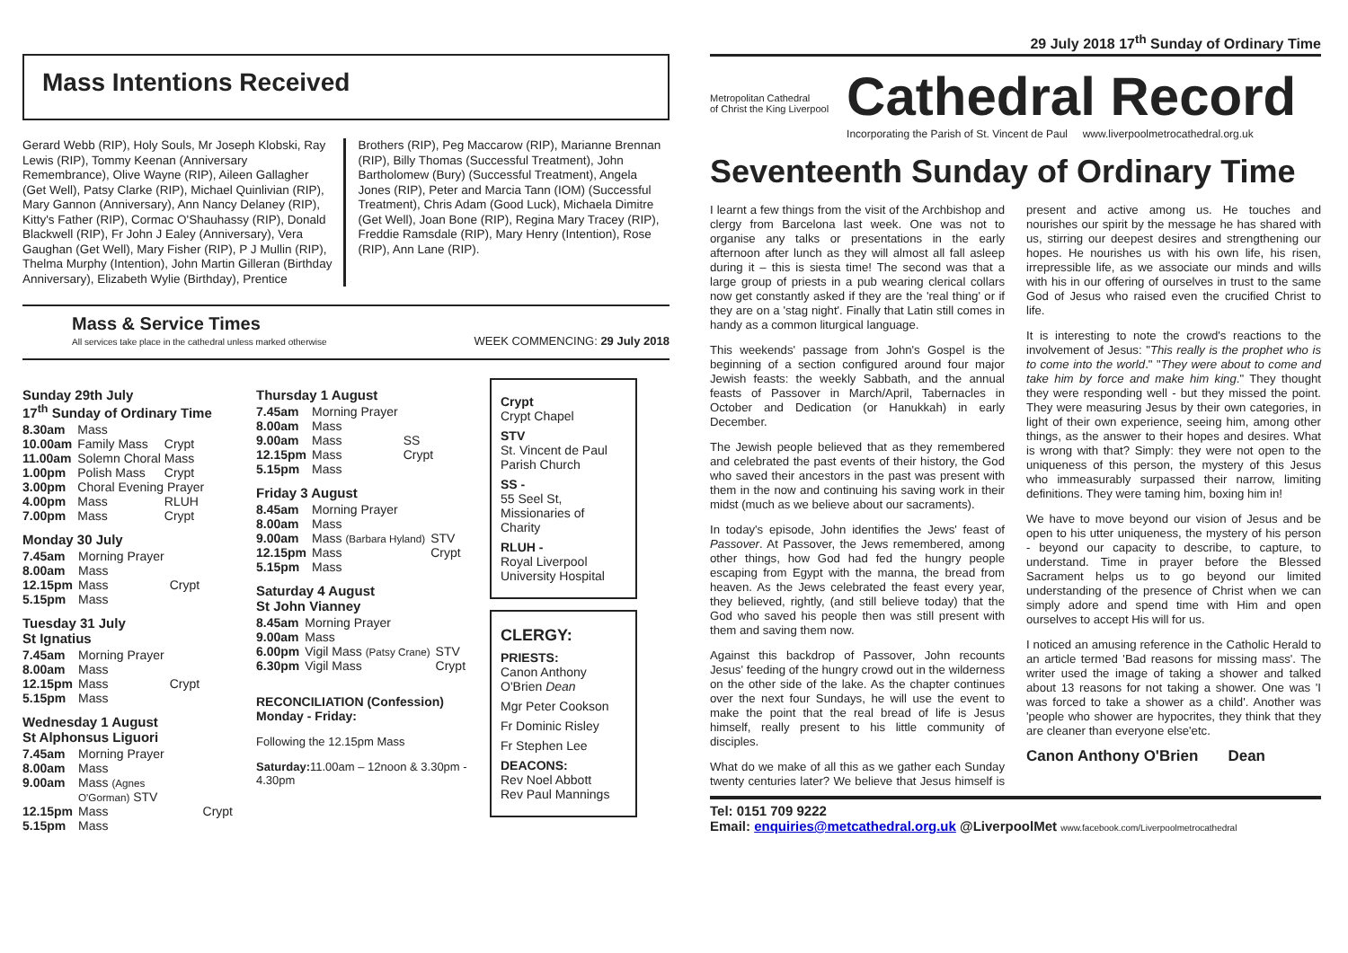29 July 2018 17<sup>th</sup> Sunday of Ordinary Time
Mass Intentions Received
Gerard Webb (RIP), Holy Souls, Mr Joseph Klobski, Ray Lewis (RIP), Tommy Keenan (Anniversary Remembrance), Olive Wayne (RIP), Aileen Gallagher (Get Well), Patsy Clarke (RIP), Michael Quinlivian (RIP), Mary Gannon (Anniversary), Ann Nancy Delaney (RIP), Kitty's Father (RIP), Cormac O'Shauhassy (RIP), Donald Blackwell (RIP), Fr John J Ealey (Anniversary), Vera Gaughan (Get Well), Mary Fisher (RIP), P J Mullin (RIP), Thelma Murphy (Intention), John Martin Gilleran (Birthday Anniversary), Elizabeth Wylie (Birthday), Prentice
Brothers (RIP), Peg Maccarow (RIP), Marianne Brennan (RIP), Billy Thomas (Successful Treatment), John Bartholomew (Bury) (Successful Treatment), Angela Jones (RIP), Peter and Marcia Tann (IOM) (Successful Treatment), Chris Adam (Good Luck), Michaela Dimitre (Get Well), Joan Bone (RIP), Regina Mary Tracey (RIP), Freddie Ramsdale (RIP), Mary Henry (Intention), Rose (RIP), Ann Lane (RIP).
Mass & Service Times
All services take place in the cathedral unless marked otherwise
WEEK COMMENCING: 29 July 2018
Sunday 29th July
17<sup>th</sup> Sunday of Ordinary Time
| 8.30am | Mass | |
| 10.00am | Family Mass | Crypt |
| 11.00am | Solemn Choral Mass | |
| 1.00pm | Polish Mass | Crypt |
| 3.00pm | Choral Evening Prayer | |
| 4.00pm | Mass | RLUH |
| 7.00pm | Mass | Crypt |
Monday 30 July
| 7.45am | Morning Prayer | |
| 8.00am | Mass | |
| 12.15pm | Mass | Crypt |
| 5.15pm | Mass | |
Tuesday 31 July
St Ignatius
| 7.45am | Morning Prayer | |
| 8.00am | Mass | |
| 12.15pm | Mass | Crypt |
| 5.15pm | Mass | |
Wednesday 1 August
St Alphonsus Liguori
| 7.45am | Morning Prayer | |
| 8.00am | Mass | |
| 9.00am | Mass (Agnes O'Gorman) STV | |
| 12.15pm | Mass | Crypt |
| 5.15pm | Mass | |
Thursday 1 August
| 7.45am | Morning Prayer | |
| 8.00am | Mass | |
| 9.00am | Mass | SS |
| 12.15pm | Mass | Crypt |
| 5.15pm | Mass | |
Friday 3 August
| 8.45am | Morning Prayer | |
| 8.00am | Mass | |
| 9.00am | Mass (Barbara Hyland) | STV |
| 12.15pm | Mass | Crypt |
| 5.15pm | Mass | |
Saturday 4 August
St John Vianney
| 8.45am | Morning Prayer | |
| 9.00am | Mass | |
| 6.00pm | Vigil Mass (Patsy Crane) | STV |
| 6.30pm | Vigil Mass | Crypt |
RECONCILIATION (Confession)
Monday - Friday:
Following the 12.15pm Mass
Saturday: 11.00am – 12noon & 3.30pm - 4.30pm
Crypt
Crypt Chapel
STV
St. Vincent de Paul Parish Church
SS -
55 Seel St, Missionaries of Charity
RLUH -
Royal Liverpool University Hospital
CLERGY:
PRIESTS:
Canon Anthony O'Brien Dean
Mgr Peter Cookson
Fr Dominic Risley
Fr Stephen Lee
DEACONS:
Rev Noel Abbott
Rev Paul Mannings
Metropolitan Cathedral
of Christ the King Liverpool
Cathedral Record
Incorporating the Parish of St. Vincent de Paul www.liverpoolmetrocathedral.org.uk
Seventeenth Sunday of Ordinary Time
I learnt a few things from the visit of the Archbishop and clergy from Barcelona last week. One was not to organise any talks or presentations in the early afternoon after lunch as they will almost all fall asleep during it – this is siesta time! The second was that a large group of priests in a pub wearing clerical collars now get constantly asked if they are the 'real thing' or if they are on a 'stag night'. Finally that Latin still comes in handy as a common liturgical language.
This weekends' passage from John's Gospel is the beginning of a section configured around four major Jewish feasts: the weekly Sabbath, and the annual feasts of Passover in March/April, Tabernacles in October and Dedication (or Hanukkah) in early December.
The Jewish people believed that as they remembered and celebrated the past events of their history, the God who saved their ancestors in the past was present with them in the now and continuing his saving work in their midst (much as we believe about our sacraments).
In today's episode, John identifies the Jews' feast of Passover. At Passover, the Jews remembered, among other things, how God had fed the hungry people escaping from Egypt with the manna, the bread from heaven. As the Jews celebrated the feast every year, they believed, rightly, (and still believe today) that the God who saved his people then was still present with them and saving them now.
Against this backdrop of Passover, John recounts Jesus' feeding of the hungry crowd out in the wilderness on the other side of the lake. As the chapter continues over the next four Sundays, he will use the event to make the point that the real bread of life is Jesus himself, really present to his little community of disciples.
What do we make of all this as we gather each Sunday twenty centuries later? We believe that Jesus himself is present and active among us. He touches and nourishes our spirit by the message he has shared with us, stirring our deepest desires and strengthening our hopes. He nourishes us with his own life, his risen, irrepressible life, as we associate our minds and wills with his in our offering of ourselves in trust to the same God of Jesus who raised even the crucified Christ to life.
It is interesting to note the crowd's reactions to the involvement of Jesus: "This really is the prophet who is to come into the world." "They were about to come and take him by force and make him king." They thought they were responding well - but they missed the point. They were measuring Jesus by their own categories, in light of their own experience, seeing him, among other things, as the answer to their hopes and desires. What is wrong with that? Simply: they were not open to the uniqueness of this person, the mystery of this Jesus who immeasurably surpassed their narrow, limiting definitions. They were taming him, boxing him in!
We have to move beyond our vision of Jesus and be open to his utter uniqueness, the mystery of his person - beyond our capacity to describe, to capture, to understand. Time in prayer before the Blessed Sacrament helps us to go beyond our limited understanding of the presence of Christ when we can simply adore and spend time with Him and open ourselves to accept His will for us.
I noticed an amusing reference in the Catholic Herald to an article termed 'Bad reasons for missing mass'. The writer used the image of taking a shower and talked about 13 reasons for not taking a shower. One was 'I was forced to take a shower as a child'. Another was 'people who shower are hypocrites, they think that they are cleaner than everyone else'etc.
Canon Anthony O'Brien Dean
Tel: 0151 709 9222
Email: enquiries@metcathedral.org.uk @LiverpoolMet www.facebook.com/Liverpoolmetrocathedral